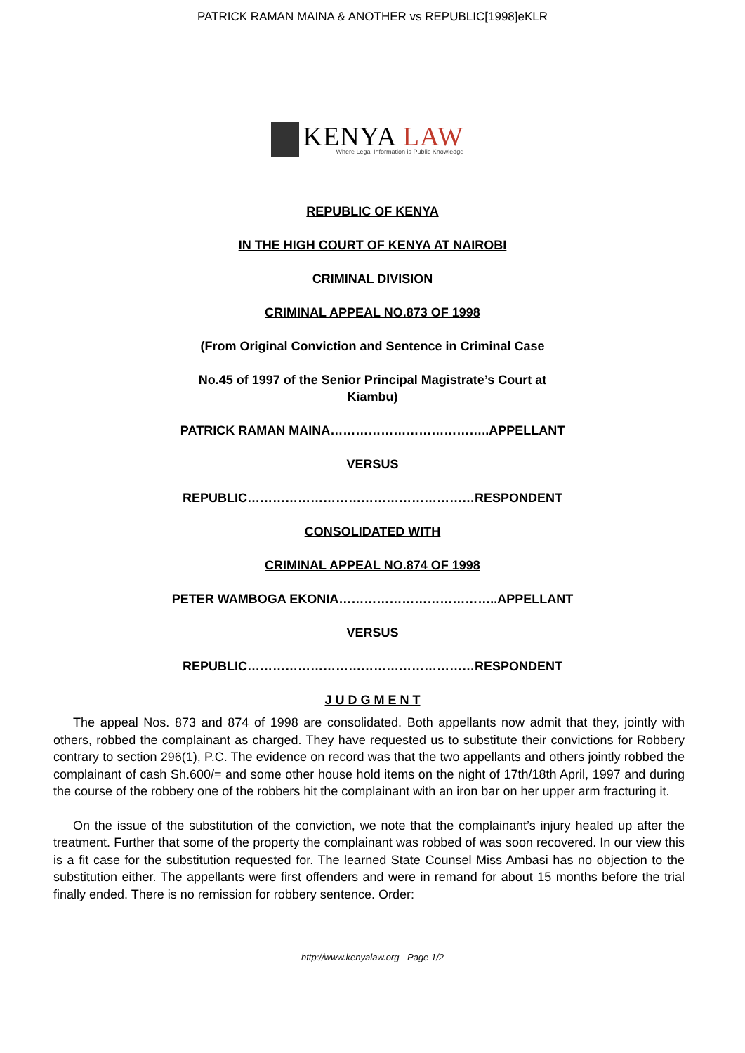PATRICK RAMAN MAINA & ANOTHER vs REPUBLIC[1998]eKLR
KENYA LAW
Where Legal Information is Public Knowledge
REPUBLIC OF KENYA
IN THE HIGH COURT OF KENYA AT NAIROBI
CRIMINAL DIVISION
CRIMINAL APPEAL NO.873 OF 1998
(From Original Conviction and Sentence in Criminal Case
No.45 of 1997 of the Senior Principal Magistrate’s Court at Kiambu)
PATRICK RAMAN MAINA………………………………..APPELLANT
VERSUS
REPUBLIC………………………………………………RESPONDENT
CONSOLIDATED WITH
CRIMINAL APPEAL NO.874 OF 1998
PETER WAMBOGA EKONIA………………………………..APPELLANT
VERSUS
REPUBLIC………………………………………………RESPONDENT
J U D G M E N T
The appeal Nos. 873 and 874 of 1998 are consolidated. Both appellants now admit that they, jointly with others, robbed the complainant as charged. They have requested us to substitute their convictions for Robbery contrary to section 296(1), P.C. The evidence on record was that the two appellants and others jointly robbed the complainant of cash Sh.600/= and some other house hold items on the night of 17th/18th April, 1997 and during the course of the robbery one of the robbers hit the complainant with an iron bar on her upper arm fracturing it.
On the issue of the substitution of the conviction, we note that the complainant’s injury healed up after the treatment. Further that some of the property the complainant was robbed of was soon recovered. In our view this is a fit case for the substitution requested for. The learned State Counsel Miss Ambasi has no objection to the substitution either. The appellants were first offenders and were in remand for about 15 months before the trial finally ended. There is no remission for robbery sentence. Order:
http://www.kenyalaw.org - Page 1/2